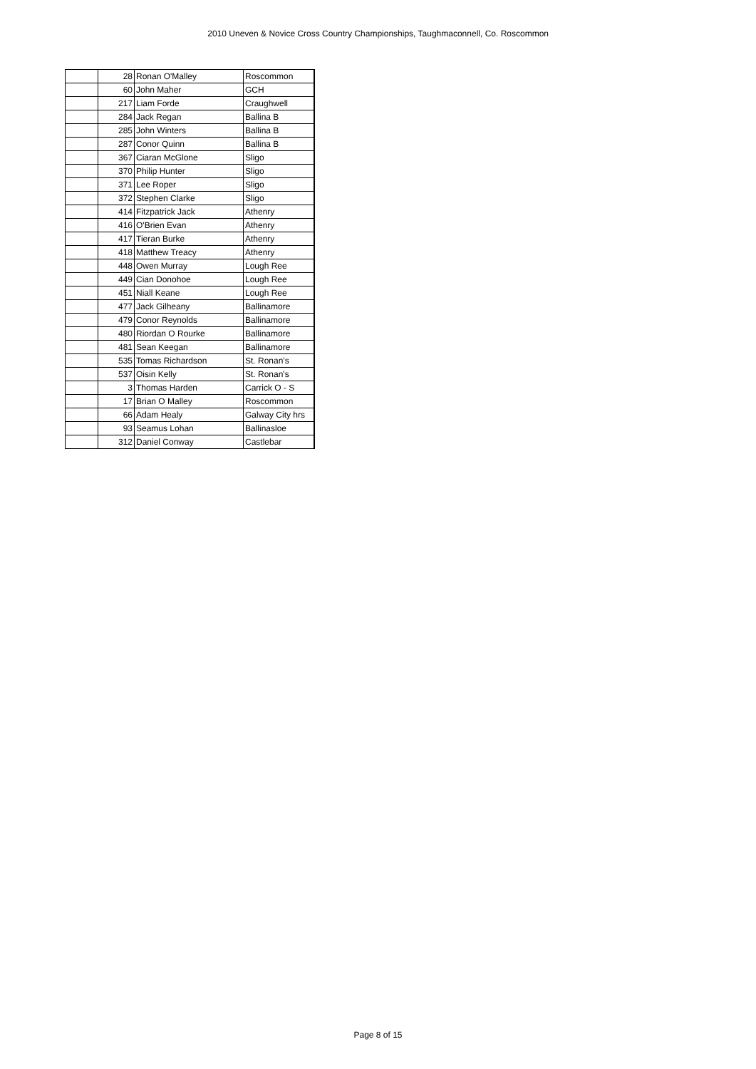2010 Uneven & Novice Cross Country Championships, Taughmaconnell, Co. Roscommon
| | 28 | Ronan O'Malley | Roscommon |
| | 60 | John Maher | GCH |
| | 217 | Liam Forde | Craughwell |
| | 284 | Jack Regan | Ballina B |
| | 285 | John Winters | Ballina B |
| | 287 | Conor Quinn | Ballina B |
| | 367 | Ciaran McGlone | Sligo |
| | 370 | Philip Hunter | Sligo |
| | 371 | Lee Roper | Sligo |
| | 372 | Stephen Clarke | Sligo |
| | 414 | Fitzpatrick Jack | Athenry |
| | 416 | O'Brien Evan | Athenry |
| | 417 | Tieran Burke | Athenry |
| | 418 | Matthew Treacy | Athenry |
| | 448 | Owen Murray | Lough Ree |
| | 449 | Cian Donohoe | Lough Ree |
| | 451 | Niall Keane | Lough Ree |
| | 477 | Jack Gilheany | Ballinamore |
| | 479 | Conor Reynolds | Ballinamore |
| | 480 | Riordan O Rourke | Ballinamore |
| | 481 | Sean Keegan | Ballinamore |
| | 535 | Tomas Richardson | St. Ronan's |
| | 537 | Oisin Kelly | St. Ronan's |
| | 3 | Thomas Harden | Carrick O - S |
| | 17 | Brian O Malley | Roscommon |
| | 66 | Adam Healy | Galway City hrs |
| | 93 | Seamus Lohan | Ballinasloe |
| | 312 | Daniel Conway | Castlebar |
Page 8 of 15